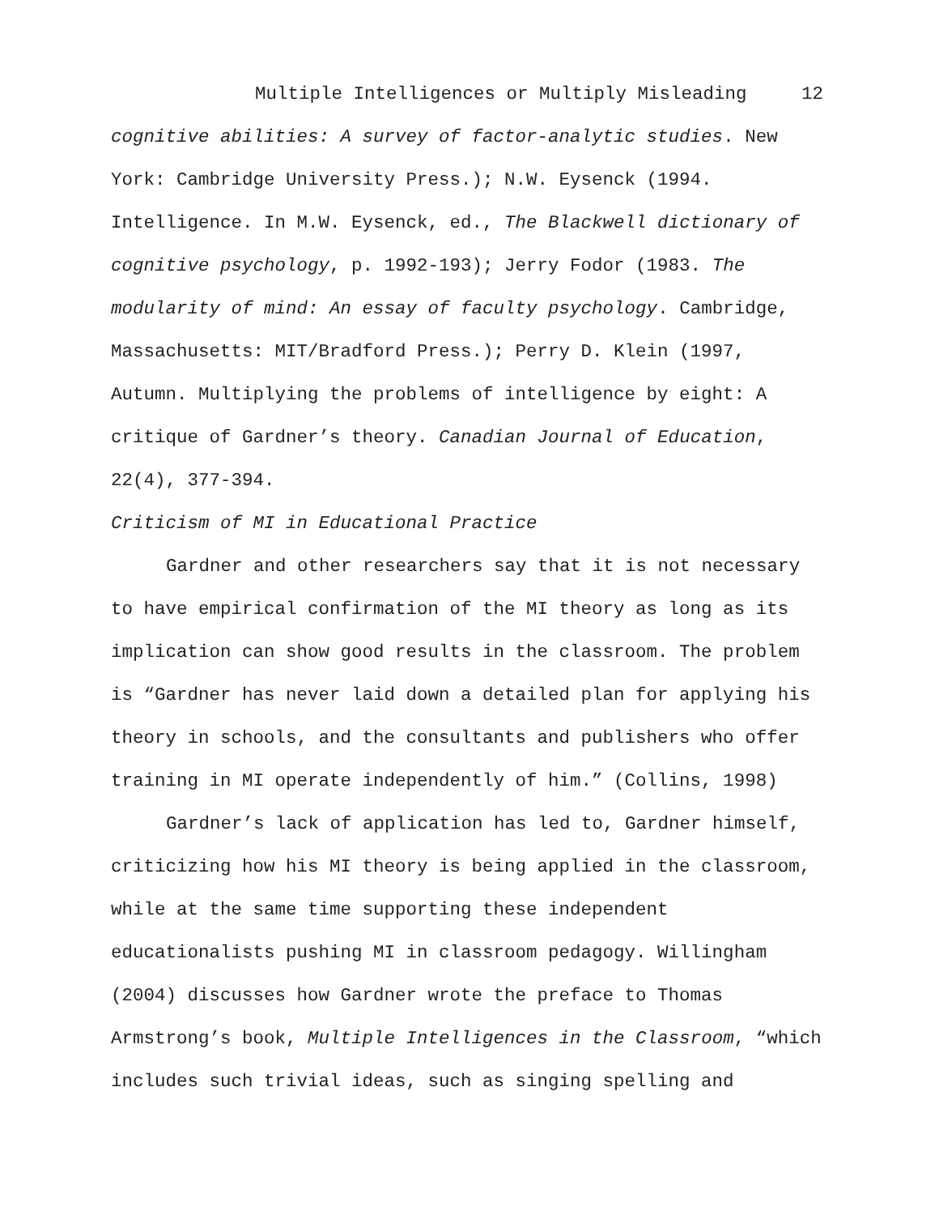Multiple Intelligences or Multiply Misleading 12
cognitive abilities: A survey of factor-analytic studies. New York: Cambridge University Press.); N.W. Eysenck (1994. Intelligence. In M.W. Eysenck, ed., The Blackwell dictionary of cognitive psychology, p. 1992-193); Jerry Fodor (1983. The modularity of mind: An essay of faculty psychology. Cambridge, Massachusetts: MIT/Bradford Press.); Perry D. Klein (1997, Autumn. Multiplying the problems of intelligence by eight: A critique of Gardner’s theory. Canadian Journal of Education, 22(4), 377-394.
Criticism of MI in Educational Practice
Gardner and other researchers say that it is not necessary to have empirical confirmation of the MI theory as long as its implication can show good results in the classroom. The problem is “Gardner has never laid down a detailed plan for applying his theory in schools, and the consultants and publishers who offer training in MI operate independently of him.” (Collins, 1998)
Gardner’s lack of application has led to, Gardner himself, criticizing how his MI theory is being applied in the classroom, while at the same time supporting these independent educationalists pushing MI in classroom pedagogy. Willingham (2004) discusses how Gardner wrote the preface to Thomas Armstrong’s book, Multiple Intelligences in the Classroom, “which includes such trivial ideas, such as singing spelling and